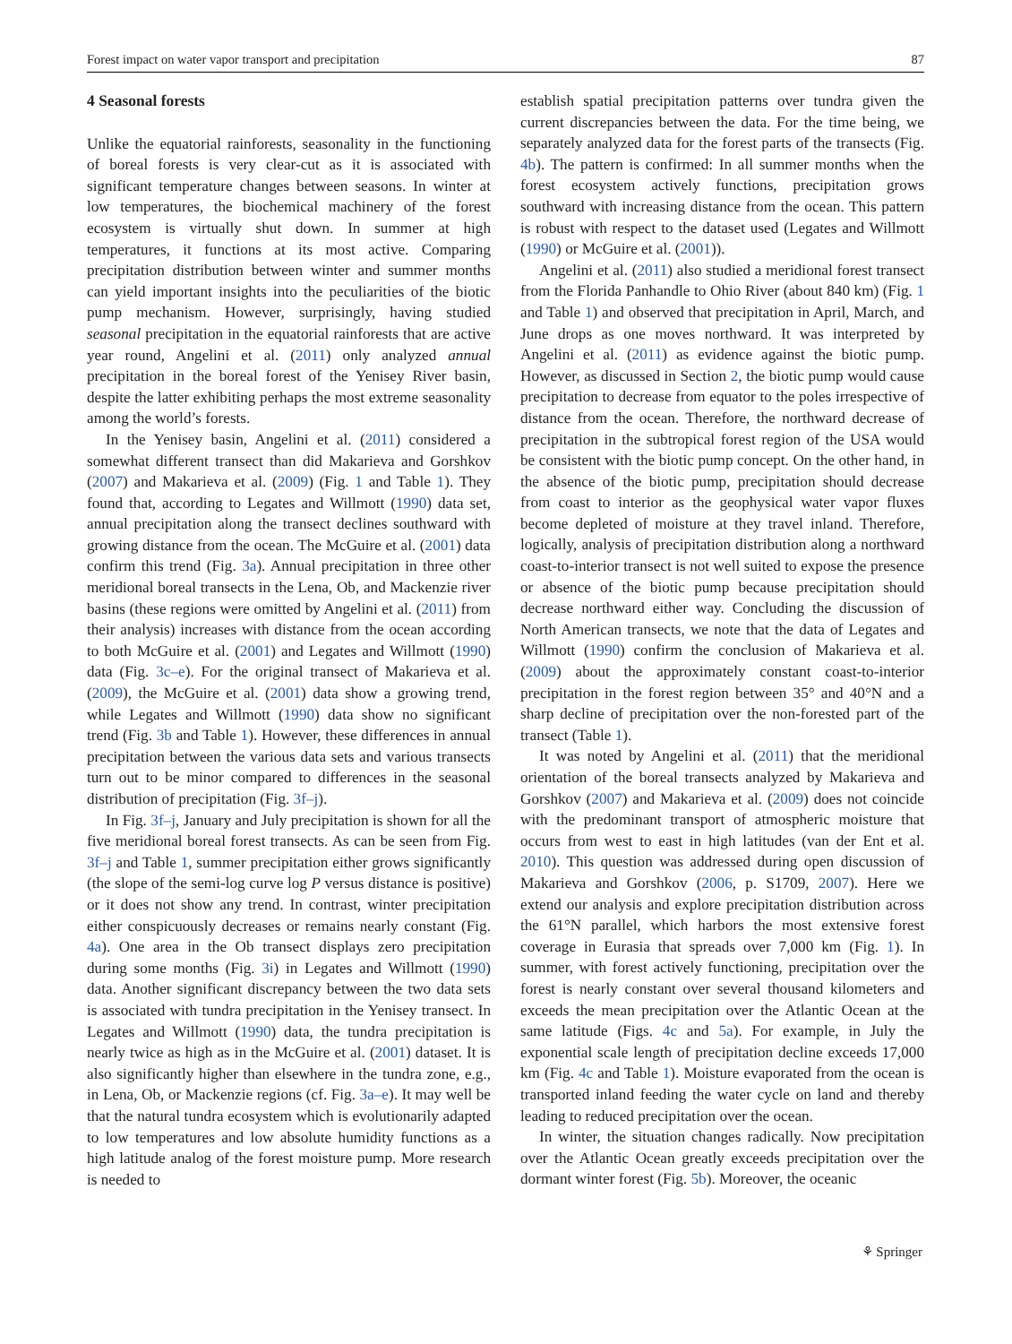Forest impact on water vapor transport and precipitation 87
4 Seasonal forests
Unlike the equatorial rainforests, seasonality in the functioning of boreal forests is very clear-cut as it is associated with significant temperature changes between seasons. In winter at low temperatures, the biochemical machinery of the forest ecosystem is virtually shut down. In summer at high temperatures, it functions at its most active. Comparing precipitation distribution between winter and summer months can yield important insights into the peculiarities of the biotic pump mechanism. However, surprisingly, having studied seasonal precipitation in the equatorial rainforests that are active year round, Angelini et al. (2011) only analyzed annual precipitation in the boreal forest of the Yenisey River basin, despite the latter exhibiting perhaps the most extreme seasonality among the world’s forests.
In the Yenisey basin, Angelini et al. (2011) considered a somewhat different transect than did Makarieva and Gorshkov (2007) and Makarieva et al. (2009) (Fig. 1 and Table 1). They found that, according to Legates and Willmott (1990) data set, annual precipitation along the transect declines southward with growing distance from the ocean. The McGuire et al. (2001) data confirm this trend (Fig. 3a). Annual precipitation in three other meridional boreal transects in the Lena, Ob, and Mackenzie river basins (these regions were omitted by Angelini et al. (2011) from their analysis) increases with distance from the ocean according to both McGuire et al. (2001) and Legates and Willmott (1990) data (Fig. 3c–e). For the original transect of Makarieva et al. (2009), the McGuire et al. (2001) data show a growing trend, while Legates and Willmott (1990) data show no significant trend (Fig. 3b and Table 1). However, these differences in annual precipitation between the various data sets and various transects turn out to be minor compared to differences in the seasonal distribution of precipitation (Fig. 3f–j).
In Fig. 3f–j, January and July precipitation is shown for all the five meridional boreal forest transects. As can be seen from Fig. 3f–j and Table 1, summer precipitation either grows significantly (the slope of the semi-log curve log P versus distance is positive) or it does not show any trend. In contrast, winter precipitation either conspicuously decreases or remains nearly constant (Fig. 4a). One area in the Ob transect displays zero precipitation during some months (Fig. 3i) in Legates and Willmott (1990) data. Another significant discrepancy between the two data sets is associated with tundra precipitation in the Yenisey transect. In Legates and Willmott (1990) data, the tundra precipitation is nearly twice as high as in the McGuire et al. (2001) dataset. It is also significantly higher than elsewhere in the tundra zone, e.g., in Lena, Ob, or Mackenzie regions (cf. Fig. 3a–e). It may well be that the natural tundra ecosystem which is evolutionarily adapted to low temperatures and low absolute humidity functions as a high latitude analog of the forest moisture pump. More research is needed to
establish spatial precipitation patterns over tundra given the current discrepancies between the data. For the time being, we separately analyzed data for the forest parts of the transects (Fig. 4b). The pattern is confirmed: In all summer months when the forest ecosystem actively functions, precipitation grows southward with increasing distance from the ocean. This pattern is robust with respect to the dataset used (Legates and Willmott (1990) or McGuire et al. (2001)).
Angelini et al. (2011) also studied a meridional forest transect from the Florida Panhandle to Ohio River (about 840 km) (Fig. 1 and Table 1) and observed that precipitation in April, March, and June drops as one moves northward. It was interpreted by Angelini et al. (2011) as evidence against the biotic pump. However, as discussed in Section 2, the biotic pump would cause precipitation to decrease from equator to the poles irrespective of distance from the ocean. Therefore, the northward decrease of precipitation in the subtropical forest region of the USA would be consistent with the biotic pump concept. On the other hand, in the absence of the biotic pump, precipitation should decrease from coast to interior as the geophysical water vapor fluxes become depleted of moisture at they travel inland. Therefore, logically, analysis of precipitation distribution along a northward coast-to-interior transect is not well suited to expose the presence or absence of the biotic pump because precipitation should decrease northward either way. Concluding the discussion of North American transects, we note that the data of Legates and Willmott (1990) confirm the conclusion of Makarieva et al. (2009) about the approximately constant coast-to-interior precipitation in the forest region between 35° and 40°N and a sharp decline of precipitation over the non-forested part of the transect (Table 1).
It was noted by Angelini et al. (2011) that the meridional orientation of the boreal transects analyzed by Makarieva and Gorshkov (2007) and Makarieva et al. (2009) does not coincide with the predominant transport of atmospheric moisture that occurs from west to east in high latitudes (van der Ent et al. 2010). This question was addressed during open discussion of Makarieva and Gorshkov (2006, p. S1709, 2007). Here we extend our analysis and explore precipitation distribution across the 61°N parallel, which harbors the most extensive forest coverage in Eurasia that spreads over 7,000 km (Fig. 1). In summer, with forest actively functioning, precipitation over the forest is nearly constant over several thousand kilometers and exceeds the mean precipitation over the Atlantic Ocean at the same latitude (Figs. 4c and 5a). For example, in July the exponential scale length of precipitation decline exceeds 17,000 km (Fig. 4c and Table 1). Moisture evaporated from the ocean is transported inland feeding the water cycle on land and thereby leading to reduced precipitation over the ocean.
In winter, the situation changes radically. Now precipitation over the Atlantic Ocean greatly exceeds precipitation over the dormant winter forest (Fig. 5b). Moreover, the oceanic
⚘ Springer